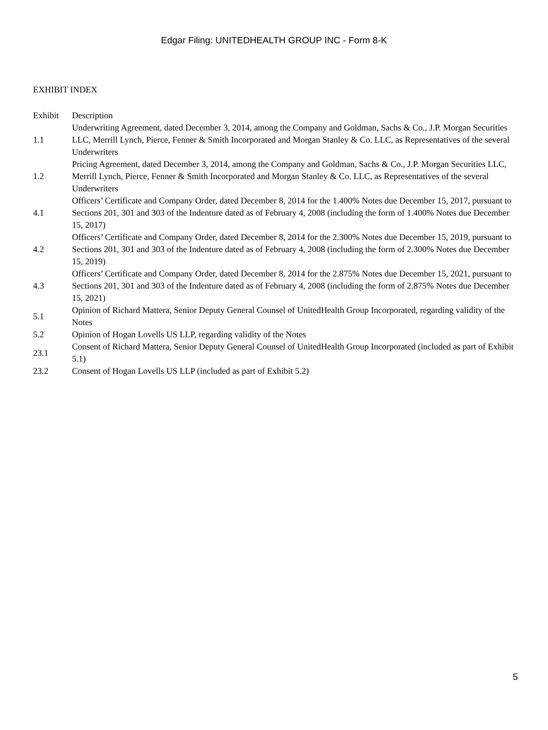Edgar Filing: UNITEDHEALTH GROUP INC - Form 8-K
EXHIBIT INDEX
| Exhibit | Description |
| --- | --- |
| 1.1 | Underwriting Agreement, dated December 3, 2014, among the Company and Goldman, Sachs & Co., J.P. Morgan Securities LLC, Merrill Lynch, Pierce, Fenner & Smith Incorporated and Morgan Stanley & Co. LLC, as Representatives of the several Underwriters |
| 1.2 | Pricing Agreement, dated December 3, 2014, among the Company and Goldman, Sachs & Co., J.P. Morgan Securities LLC, Merrill Lynch, Pierce, Fenner & Smith Incorporated and Morgan Stanley & Co. LLC, as Representatives of the several Underwriters |
| 4.1 | Officers’ Certificate and Company Order, dated December 8, 2014 for the 1.400% Notes due December 15, 2017, pursuant to Sections 201, 301 and 303 of the Indenture dated as of February 4, 2008 (including the form of 1.400% Notes due December 15, 2017) |
| 4.2 | Officers’ Certificate and Company Order, dated December 8, 2014 for the 2.300% Notes due December 15, 2019, pursuant to Sections 201, 301 and 303 of the Indenture dated as of February 4, 2008 (including the form of 2.300% Notes due December 15, 2019) |
| 4.3 | Officers’ Certificate and Company Order, dated December 8, 2014 for the 2.875% Notes due December 15, 2021, pursuant to Sections 201, 301 and 303 of the Indenture dated as of February 4, 2008 (including the form of 2.875% Notes due December 15, 2021) |
| 5.1 | Opinion of Richard Mattera, Senior Deputy General Counsel of UnitedHealth Group Incorporated, regarding validity of the Notes |
| 5.2 | Opinion of Hogan Lovells US LLP, regarding validity of the Notes |
| 23.1 | Consent of Richard Mattera, Senior Deputy General Counsel of UnitedHealth Group Incorporated (included as part of Exhibit 5.1) |
| 23.2 | Consent of Hogan Lovells US LLP (included as part of Exhibit 5.2) |
5